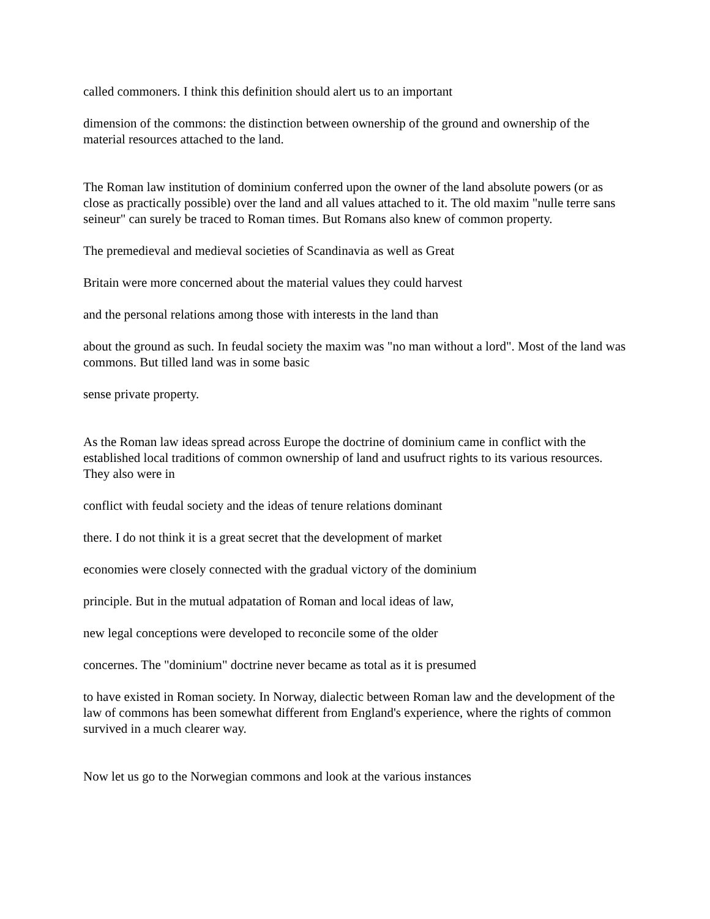called commoners. I think this definition should alert us to an important
dimension of the commons: the distinction between ownership of the ground and ownership of the material resources attached to the land.
The Roman law institution of dominium conferred upon the owner of the land absolute powers (or as close as practically possible) over the land and all values attached to it. The old maxim "nulle terre sans seineur" can surely be traced to Roman times. But Romans also knew of common property.
The premedieval and medieval societies of Scandinavia as well as Great
Britain were more concerned about the material values they could harvest
and the personal relations among those with interests in the land than
about the ground as such. In feudal society the maxim was "no man without a lord". Most of the land was commons. But tilled land was in some basic
sense private property.
As the Roman law ideas spread across Europe the doctrine of dominium came in conflict with the established local traditions of common ownership of land and usufruct rights to its various resources. They also were in
conflict with feudal society and the ideas of tenure relations dominant
there. I do not think it is a great secret that the development of market
economies were closely connected with the gradual victory of the dominium
principle. But in the mutual adpatation of Roman and local ideas of law,
new legal conceptions were developed to reconcile some of the older
concernes. The "dominium" doctrine never became as total as it is presumed
to have existed in Roman society. In Norway, dialectic between Roman law and the development of the law of commons has been somewhat different from England's experience, where the rights of common survived in a much clearer way.
Now let us go to the Norwegian commons and look at the various instances